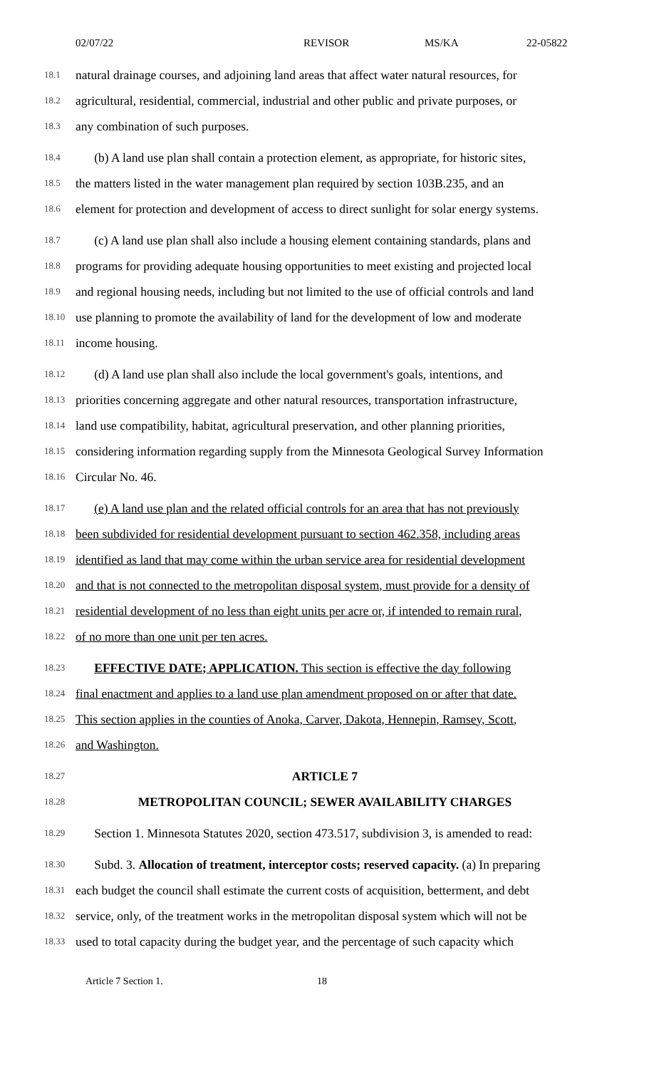02/07/22 REVISOR MS/KA 22-05822
18.1 natural drainage courses, and adjoining land areas that affect water natural resources, for
18.2 agricultural, residential, commercial, industrial and other public and private purposes, or
18.3 any combination of such purposes.
18.4  (b) A land use plan shall contain a protection element, as appropriate, for historic sites,
18.5 the matters listed in the water management plan required by section 103B.235, and an
18.6 element for protection and development of access to direct sunlight for solar energy systems.
18.7  (c) A land use plan shall also include a housing element containing standards, plans and
18.8 programs for providing adequate housing opportunities to meet existing and projected local
18.9 and regional housing needs, including but not limited to the use of official controls and land
18.10 use planning to promote the availability of land for the development of low and moderate
18.11 income housing.
18.12  (d) A land use plan shall also include the local government's goals, intentions, and
18.13 priorities concerning aggregate and other natural resources, transportation infrastructure,
18.14 land use compatibility, habitat, agricultural preservation, and other planning priorities,
18.15 considering information regarding supply from the Minnesota Geological Survey Information
18.16 Circular No. 46.
18.17  (e) A land use plan and the related official controls for an area that has not previously
18.18 been subdivided for residential development pursuant to section 462.358, including areas
18.19 identified as land that may come within the urban service area for residential development
18.20 and that is not connected to the metropolitan disposal system, must provide for a density of
18.21 residential development of no less than eight units per acre or, if intended to remain rural,
18.22 of no more than one unit per ten acres.
18.23  EFFECTIVE DATE; APPLICATION. This section is effective the day following
18.24 final enactment and applies to a land use plan amendment proposed on or after that date.
18.25 This section applies in the counties of Anoka, Carver, Dakota, Hennepin, Ramsey, Scott,
18.26 and Washington.
18.27 ARTICLE 7
18.28 METROPOLITAN COUNCIL; SEWER AVAILABILITY CHARGES
18.29  Section 1. Minnesota Statutes 2020, section 473.517, subdivision 3, is amended to read:
18.30  Subd. 3. Allocation of treatment, interceptor costs; reserved capacity. (a) In preparing
18.31 each budget the council shall estimate the current costs of acquisition, betterment, and debt
18.32 service, only, of the treatment works in the metropolitan disposal system which will not be
18.33 used to total capacity during the budget year, and the percentage of such capacity which
Article 7 Section 1. 18